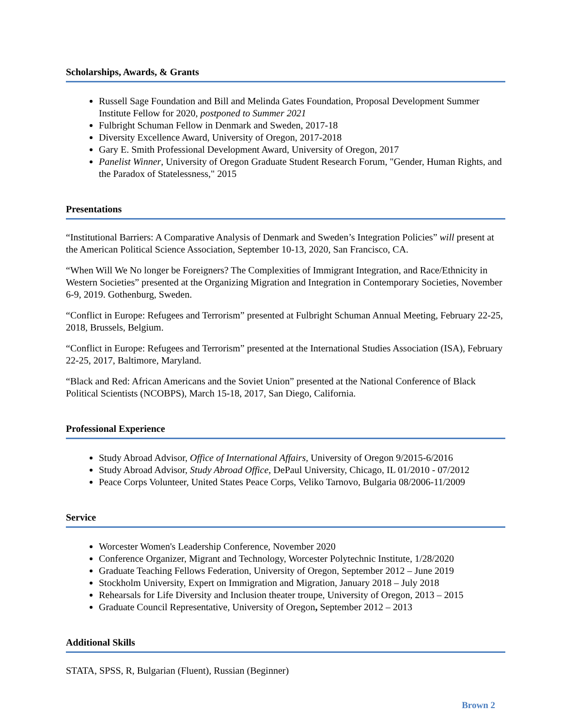Scholarships, Awards, & Grants
Russell Sage Foundation and Bill and Melinda Gates Foundation, Proposal Development Summer Institute Fellow for 2020, postponed to Summer 2021
Fulbright Schuman Fellow in Denmark and Sweden, 2017-18
Diversity Excellence Award, University of Oregon, 2017-2018
Gary E. Smith Professional Development Award, University of Oregon, 2017
Panelist Winner, University of Oregon Graduate Student Research Forum, "Gender, Human Rights, and the Paradox of Statelessness," 2015
Presentations
“Institutional Barriers: A Comparative Analysis of Denmark and Sweden’s Integration Policies” will present at the American Political Science Association, September 10-13, 2020, San Francisco, CA.
“When Will We No longer be Foreigners? The Complexities of Immigrant Integration, and Race/Ethnicity in Western Societies” presented at the Organizing Migration and Integration in Contemporary Societies, November 6-9, 2019. Gothenburg, Sweden.
“Conflict in Europe: Refugees and Terrorism” presented at Fulbright Schuman Annual Meeting, February 22-25, 2018, Brussels, Belgium.
“Conflict in Europe: Refugees and Terrorism” presented at the International Studies Association (ISA), February 22-25, 2017, Baltimore, Maryland.
“Black and Red: African Americans and the Soviet Union” presented at the National Conference of Black Political Scientists (NCOBPS), March 15-18, 2017, San Diego, California.
Professional Experience
Study Abroad Advisor, Office of International Affairs, University of Oregon 9/2015-6/2016
Study Abroad Advisor, Study Abroad Office, DePaul University, Chicago, IL 01/2010 - 07/2012
Peace Corps Volunteer, United States Peace Corps, Veliko Tarnovo, Bulgaria 08/2006-11/2009
Service
Worcester Women's Leadership Conference, November 2020
Conference Organizer, Migrant and Technology, Worcester Polytechnic Institute, 1/28/2020
Graduate Teaching Fellows Federation, University of Oregon, September 2012 – June 2019
Stockholm University, Expert on Immigration and Migration, January 2018 – July 2018
Rehearsals for Life Diversity and Inclusion theater troupe, University of Oregon, 2013 – 2015
Graduate Council Representative, University of Oregon, September 2012 – 2013
Additional Skills
STATA, SPSS, R, Bulgarian (Fluent), Russian (Beginner)
Brown 2